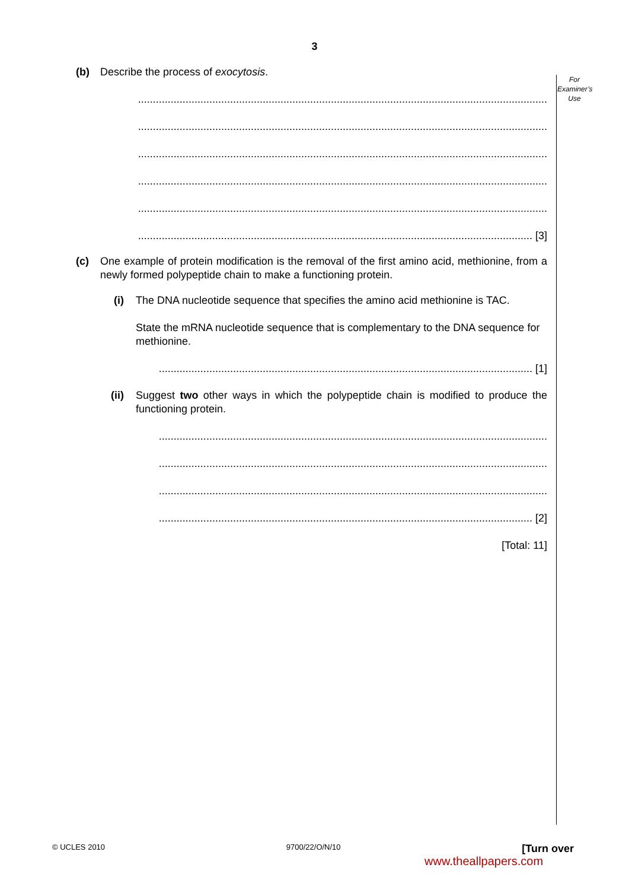3
For
Examiner’s
Use
(b) Describe the process of exocytosis.
..........................................................................................................................................
..........................................................................................................................................
..........................................................................................................................................
..........................................................................................................................................
..........................................................................................................................................
..................................................................................................................................... [3]
(c) One example of protein modification is the removal of the first amino acid, methionine, from a newly formed polypeptide chain to make a functioning protein.
(i) The DNA nucleotide sequence that specifies the amino acid methionine is TAC.
State the mRNA nucleotide sequence that is complementary to the DNA sequence for methionine.
.............................................................................................................................. [1]
(ii) Suggest two other ways in which the polypeptide chain is modified to produce the functioning protein.
...................................................................................................................................
...................................................................................................................................
...................................................................................................................................
.............................................................................................................................. [2]
[Total: 11]
© UCLES 2010 9700/22/O/N/10 [Turn over
www.theallpapers.com